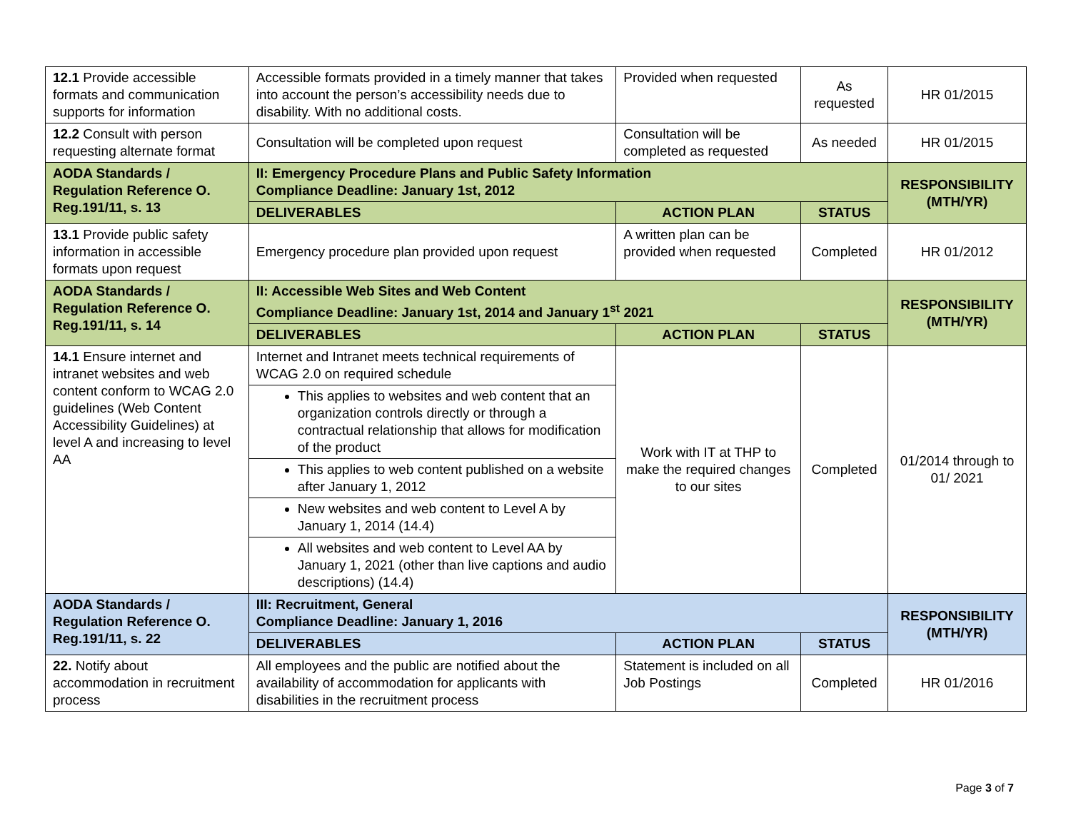| 12.1 Provide accessible formats and communication supports for information | Accessible formats provided in a timely manner that takes into account the person’s accessibility needs due to disability. With no additional costs. | Provided when requested | As requested | HR 01/2015 |
| 12.2 Consult with person requesting alternate format | Consultation will be completed upon request | Consultation will be completed as requested | As needed | HR 01/2015 |
| AODA Standards / Regulation Reference O. Reg.191/11, s. 13 | II: Emergency Procedure Plans and Public Safety Information Compliance Deadline: January 1st, 2012 | | | RESPONSIBILITY (MTH/YR) |
| | DELIVERABLES | ACTION PLAN | STATUS | |
| 13.1 Provide public safety information in accessible formats upon request | Emergency procedure plan provided upon request | A written plan can be provided when requested | Completed | HR 01/2012 |
| AODA Standards / Regulation Reference O. Reg.191/11, s. 14 | II: Accessible Web Sites and Web Content Compliance Deadline: January 1st, 2014 and January 1<sup>st</sup> 2021 | | | RESPONSIBILITY (MTH/YR) |
| | DELIVERABLES | ACTION PLAN | STATUS | |
| 14.1 Ensure internet and intranet websites and web content conform to WCAG 2.0 guidelines (Web Content Accessibility Guidelines) at level A and increasing to level AA | Internet and Intranet meets technical requirements of WCAG 2.0 on required schedule | Work with IT at THP to make the required changes to our sites | Completed | 01/2014 through to 01/ 2021 |
| | This applies to websites and web content that an organization controls directly or through a contractual relationship that allows for modification of the product | | | |
| | This applies to web content published on a website after January 1, 2012 | | | |
| | New websites and web content to Level A by January 1, 2014 (14.4) | | | |
| | All websites and web content to Level AA by January 1, 2021 (other than live captions and audio descriptions) (14.4) | | | |
| AODA Standards / Regulation Reference O. Reg.191/11, s. 22 | III: Recruitment, General Compliance Deadline: January 1, 2016 | | | RESPONSIBILITY (MTH/YR) |
| | DELIVERABLES | ACTION PLAN | STATUS | |
| 22. Notify about accommodation in recruitment process | All employees and the public are notified about the availability of accommodation for applicants with disabilities in the recruitment process | Statement is included on all Job Postings | Completed | HR 01/2016 |
Page 3 of 7